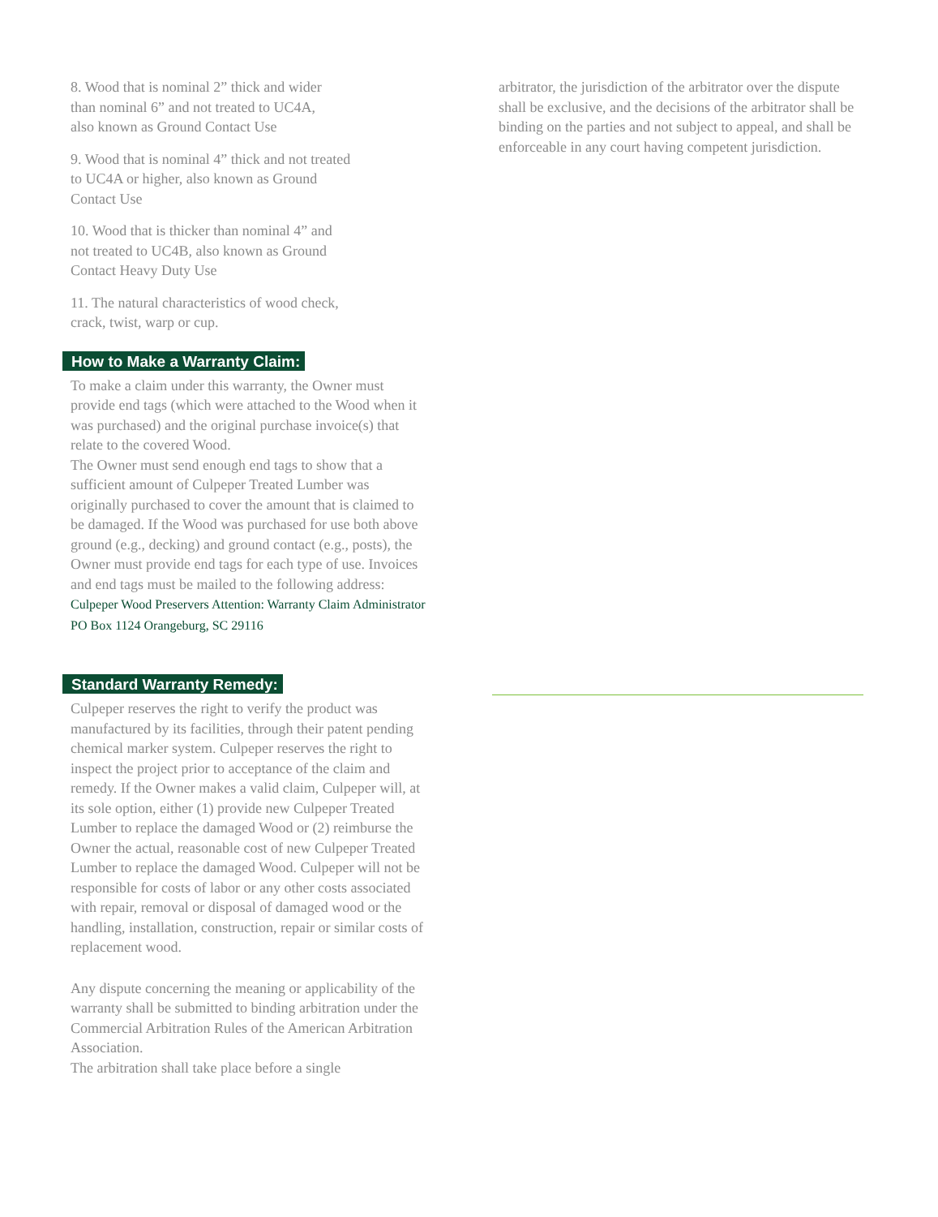8. Wood that is nominal 2” thick and wider
than nominal 6” and not treated to UC4A,
also known as Ground Contact Use
9. Wood that is nominal 4” thick and not treated
to UC4A or higher, also known as Ground
Contact Use
10. Wood that is thicker than nominal 4” and
not treated to UC4B, also known as Ground
Contact Heavy Duty Use
11. The natural characteristics of wood check,
crack, twist, warp or cup.
How to Make a Warranty Claim:
To make a claim under this warranty, the Owner must provide end tags (which were attached to the Wood when it was purchased) and the original purchase invoice(s) that relate to the covered Wood.
The Owner must send enough end tags to show that a sufficient amount of Culpeper Treated Lumber was originally purchased to cover the amount that is claimed to be damaged. If the Wood was purchased for use both above ground (e.g., decking) and ground contact (e.g., posts), the Owner must provide end tags for each type of use. Invoices and end tags must be mailed to the following address: Culpeper Wood Preservers Attention: Warranty Claim Administrator PO Box 1124 Orangeburg, SC 29116
Standard Warranty Remedy:
Culpeper reserves the right to verify the product was manufactured by its facilities, through their patent pending chemical marker system. Culpeper reserves the right to inspect the project prior to acceptance of the claim and remedy. If the Owner makes a valid claim, Culpeper will, at its sole option, either (1) provide new Culpeper Treated Lumber to replace the damaged Wood or (2) reimburse the Owner the actual, reasonable cost of new Culpeper Treated Lumber to replace the damaged Wood. Culpeper will not be responsible for costs of labor or any other costs associated with repair, removal or disposal of damaged wood or the handling, installation, construction, repair or similar costs of replacement wood.
Any dispute concerning the meaning or applicability of the warranty shall be submitted to binding arbitration under the Commercial Arbitration Rules of the American Arbitration Association.
The arbitration shall take place before a single
arbitrator, the jurisdiction of the arbitrator over the dispute shall be exclusive, and the decisions of the arbitrator shall be binding on the parties and not subject to appeal, and shall be enforceable in any court having competent jurisdiction.